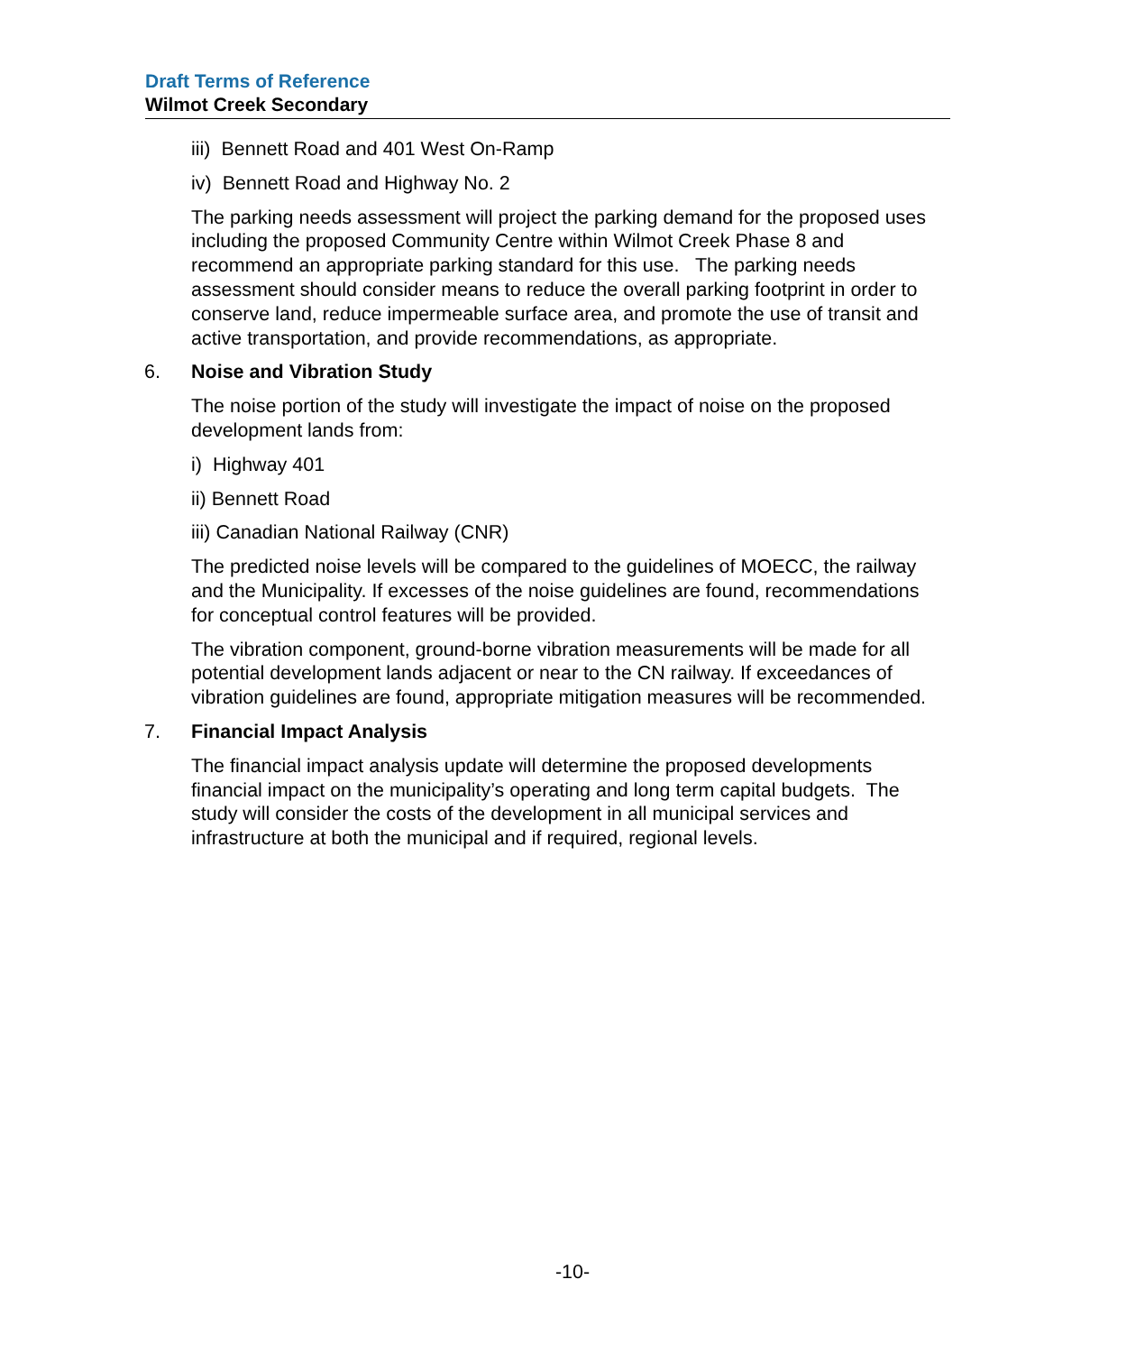Draft Terms of Reference
Wilmot Creek Secondary
iii) Bennett Road and 401 West On-Ramp
iv) Bennett Road and Highway No. 2
The parking needs assessment will project the parking demand for the proposed uses including the proposed Community Centre within Wilmot Creek Phase 8 and recommend an appropriate parking standard for this use. The parking needs assessment should consider means to reduce the overall parking footprint in order to conserve land, reduce impermeable surface area, and promote the use of transit and active transportation, and provide recommendations, as appropriate.
6. Noise and Vibration Study
The noise portion of the study will investigate the impact of noise on the proposed development lands from:
i) Highway 401
ii) Bennett Road
iii) Canadian National Railway (CNR)
The predicted noise levels will be compared to the guidelines of MOECC, the railway and the Municipality. If excesses of the noise guidelines are found, recommendations for conceptual control features will be provided.
The vibration component, ground-borne vibration measurements will be made for all potential development lands adjacent or near to the CN railway. If exceedances of vibration guidelines are found, appropriate mitigation measures will be recommended.
7. Financial Impact Analysis
The financial impact analysis update will determine the proposed developments financial impact on the municipality’s operating and long term capital budgets. The study will consider the costs of the development in all municipal services and infrastructure at both the municipal and if required, regional levels.
-10-